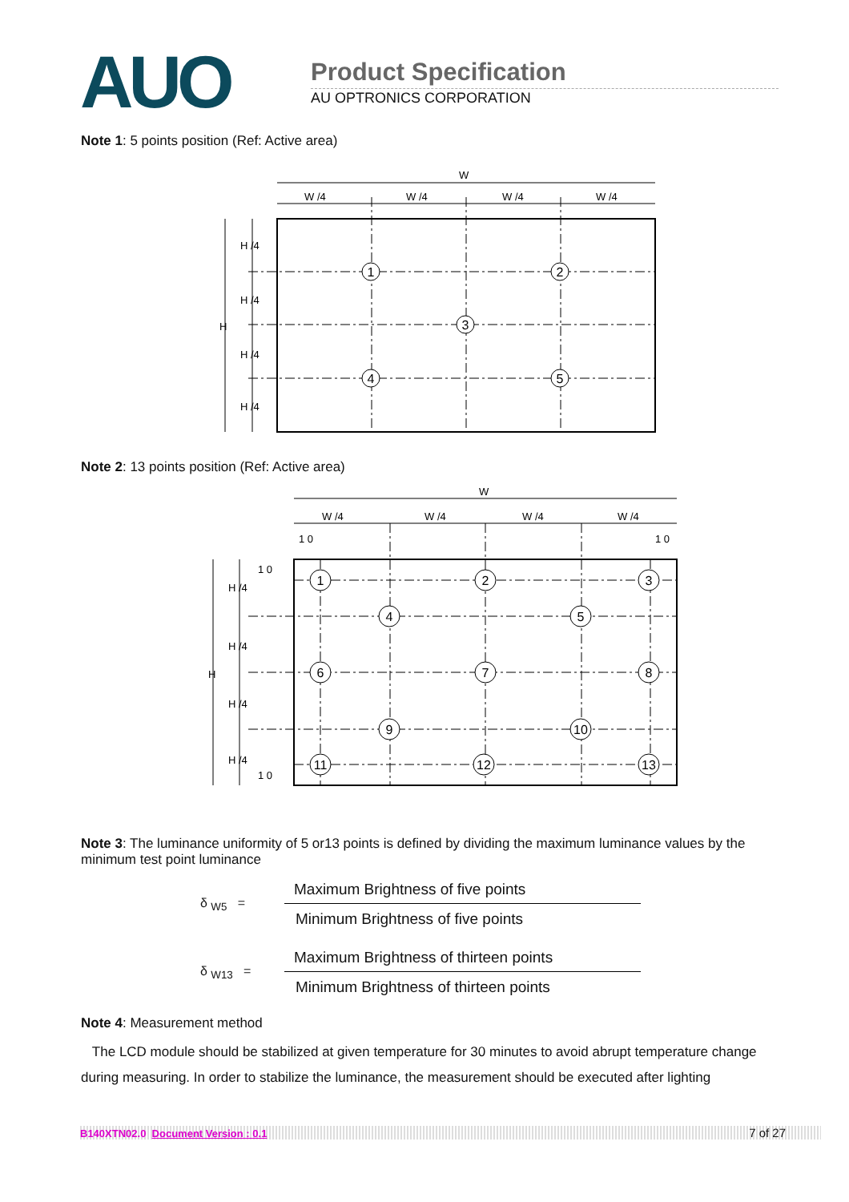AUO
Product Specification
AU OPTRONICS CORPORATION
Note 1: 5 points position (Ref: Active area)
W
W /4
W /4
W /4
W /4
H
H /4
H /4
H /4
H /4
1
2
3
4
5
Note 2: 13 points position (Ref: Active area)
W
W /4
W /4
W /4
W /4
1 0
1 0
1 0
1 0
H
H /4
H /4
H /4
H /4
1
2
3
4
5
6
7
8
9
10
11
12
13
Note 3: The luminance uniformity of 5 or13 points is defined by dividing the maximum luminance values by the minimum test point luminance
δ <sub>W5</sub> =
Maximum Brightness of five points
Minimum Brightness of five points
δ <sub>W13</sub> =
Maximum Brightness of thirteen points
Minimum Brightness of thirteen points
Note 4: Measurement method
The LCD module should be stabilized at given temperature for 30 minutes to avoid abrupt temperature change during measuring. In order to stabilize the luminance, the measurement should be executed after lighting
B140XTN02.0 Document Version : 0.1 7 of 27